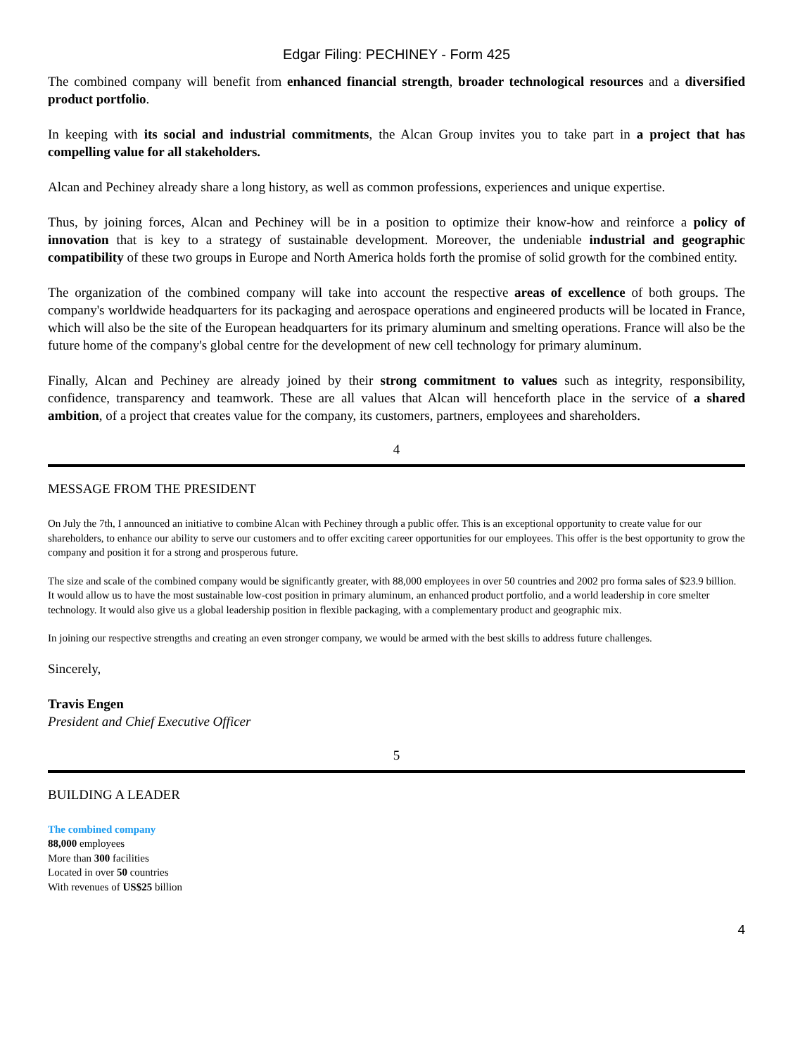Edgar Filing: PECHINEY - Form 425
The combined company will benefit from enhanced financial strength, broader technological resources and a diversified product portfolio.
In keeping with its social and industrial commitments, the Alcan Group invites you to take part in a project that has compelling value for all stakeholders.
Alcan and Pechiney already share a long history, as well as common professions, experiences and unique expertise.
Thus, by joining forces, Alcan and Pechiney will be in a position to optimize their know-how and reinforce a policy of innovation that is key to a strategy of sustainable development. Moreover, the undeniable industrial and geographic compatibility of these two groups in Europe and North America holds forth the promise of solid growth for the combined entity.
The organization of the combined company will take into account the respective areas of excellence of both groups. The company's worldwide headquarters for its packaging and aerospace operations and engineered products will be located in France, which will also be the site of the European headquarters for its primary aluminum and smelting operations. France will also be the future home of the company's global centre for the development of new cell technology for primary aluminum.
Finally, Alcan and Pechiney are already joined by their strong commitment to values such as integrity, responsibility, confidence, transparency and teamwork. These are all values that Alcan will henceforth place in the service of a shared ambition, of a project that creates value for the company, its customers, partners, employees and shareholders.
4
MESSAGE FROM THE PRESIDENT
On July the 7th, I announced an initiative to combine Alcan with Pechiney through a public offer. This is an exceptional opportunity to create value for our shareholders, to enhance our ability to serve our customers and to offer exciting career opportunities for our employees. This offer is the best opportunity to grow the company and position it for a strong and prosperous future.
The size and scale of the combined company would be significantly greater, with 88,000 employees in over 50 countries and 2002 pro forma sales of $23.9 billion. It would allow us to have the most sustainable low-cost position in primary aluminum, an enhanced product portfolio, and a world leadership in core smelter technology. It would also give us a global leadership position in flexible packaging, with a complementary product and geographic mix.
In joining our respective strengths and creating an even stronger company, we would be armed with the best skills to address future challenges.
Sincerely,
Travis Engen
President and Chief Executive Officer
5
BUILDING A LEADER
The combined company
88,000 employees
More than 300 facilities
Located in over 50 countries
With revenues of US$25 billion
4